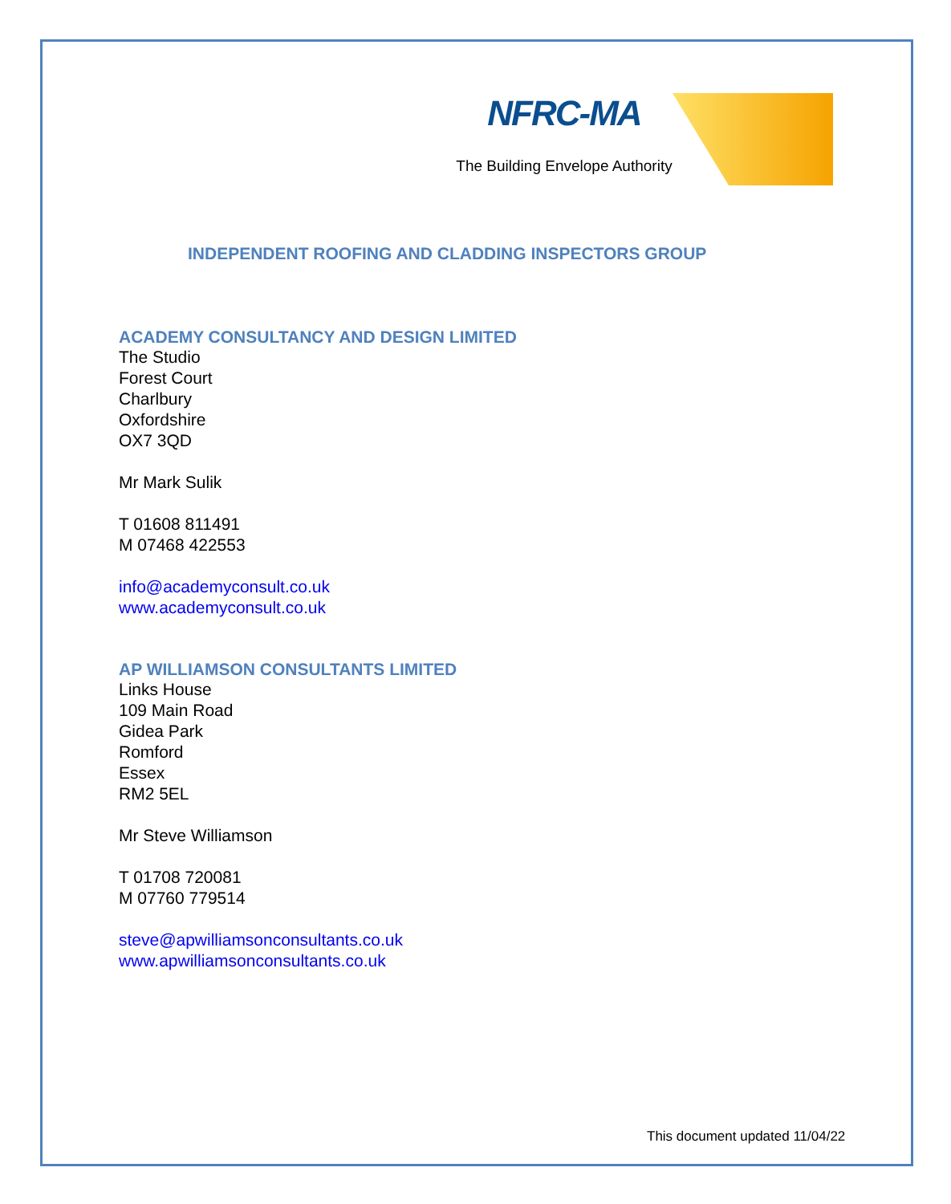NFRC-MA
The Building Envelope Authority
INDEPENDENT ROOFING AND CLADDING INSPECTORS GROUP
ACADEMY CONSULTANCY AND DESIGN LIMITED
The Studio
Forest Court
Charlbury
Oxfordshire
OX7 3QD
Mr Mark Sulik
T 01608 811491
M 07468 422553
info@academyconsult.co.uk
www.academyconsult.co.uk
AP WILLIAMSON CONSULTANTS LIMITED
Links House
109 Main Road
Gidea Park
Romford
Essex
RM2 5EL
Mr Steve Williamson
T 01708 720081
M 07760 779514
steve@apwilliamsonconsultants.co.uk
www.apwilliamsonconsultants.co.uk
This document updated 11/04/22